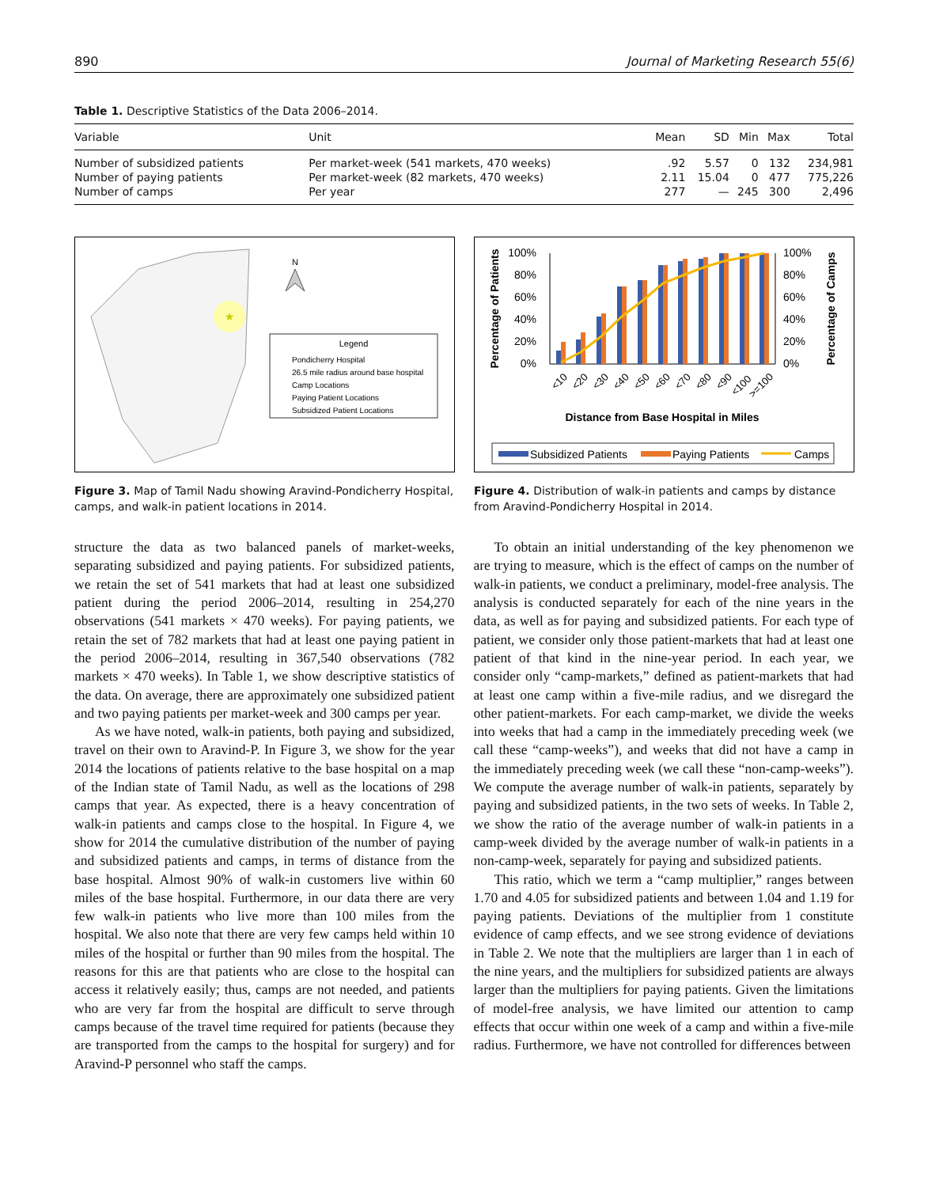890 Journal of Marketing Research 55(6)
Table 1. Descriptive Statistics of the Data 2006–2014.
| Variable | Unit | Mean | SD | Min | Max | Total |
| --- | --- | --- | --- | --- | --- | --- |
| Number of subsidized patients | Per market-week (541 markets, 470 weeks) | .92 | 5.57 | 0 | 132 | 234,981 |
| Number of paying patients | Per market-week (82 markets, 470 weeks) | 2.11 | 15.04 | 0 | 477 | 775,226 |
| Number of camps | Per year | 277 | — | 245 | 300 | 2,496 |
★
N
Legend
Pondicherry Hospital
26.5 mile radius around base hospital
Camp Locations
Paying Patient Locations
Subsidized Patient Locations
Figure 3. Map of Tamil Nadu showing Aravind-Pondicherry Hospital, camps, and walk-in patient locations in 2014.
100%
80%
60%
40%
20%
0%
100%
80%
60%
40%
20%
0%
Percentage of Patients
Percentage of Camps
<10
<20
<30
<40
<50
<60
<70
<80
<90
<100
>=100
Distance from Base Hospital in Miles
Subsidized Patients
Paying Patients
Camps
Figure 4. Distribution of walk-in patients and camps by distance from Aravind-Pondicherry Hospital in 2014.
structure the data as two balanced panels of market-weeks, separating subsidized and paying patients. For subsidized patients, we retain the set of 541 markets that had at least one subsidized patient during the period 2006–2014, resulting in 254,270 observations (541 markets × 470 weeks). For paying patients, we retain the set of 782 markets that had at least one paying patient in the period 2006–2014, resulting in 367,540 observations (782 markets × 470 weeks). In Table 1, we show descriptive statistics of the data. On average, there are approximately one subsidized patient and two paying patients per market-week and 300 camps per year.
As we have noted, walk-in patients, both paying and subsidized, travel on their own to Aravind-P. In Figure 3, we show for the year 2014 the locations of patients relative to the base hospital on a map of the Indian state of Tamil Nadu, as well as the locations of 298 camps that year. As expected, there is a heavy concentration of walk-in patients and camps close to the hospital. In Figure 4, we show for 2014 the cumulative distribution of the number of paying and subsidized patients and camps, in terms of distance from the base hospital. Almost 90% of walk-in customers live within 60 miles of the base hospital. Furthermore, in our data there are very few walk-in patients who live more than 100 miles from the hospital. We also note that there are very few camps held within 10 miles of the hospital or further than 90 miles from the hospital. The reasons for this are that patients who are close to the hospital can access it relatively easily; thus, camps are not needed, and patients who are very far from the hospital are difficult to serve through camps because of the travel time required for patients (because they are transported from the camps to the hospital for surgery) and for Aravind-P personnel who staff the camps.
To obtain an initial understanding of the key phenomenon we are trying to measure, which is the effect of camps on the number of walk-in patients, we conduct a preliminary, model-free analysis. The analysis is conducted separately for each of the nine years in the data, as well as for paying and subsidized patients. For each type of patient, we consider only those patient-markets that had at least one patient of that kind in the nine-year period. In each year, we consider only “camp-markets,” defined as patient-markets that had at least one camp within a five-mile radius, and we disregard the other patient-markets. For each camp-market, we divide the weeks into weeks that had a camp in the immediately preceding week (we call these “camp-weeks”), and weeks that did not have a camp in the immediately preceding week (we call these “non-camp-weeks”). We compute the average number of walk-in patients, separately by paying and subsidized patients, in the two sets of weeks. In Table 2, we show the ratio of the average number of walk-in patients in a camp-week divided by the average number of walk-in patients in a non-camp-week, separately for paying and subsidized patients.
This ratio, which we term a “camp multiplier,” ranges between 1.70 and 4.05 for subsidized patients and between 1.04 and 1.19 for paying patients. Deviations of the multiplier from 1 constitute evidence of camp effects, and we see strong evidence of deviations in Table 2. We note that the multipliers are larger than 1 in each of the nine years, and the multipliers for subsidized patients are always larger than the multipliers for paying patients. Given the limitations of model-free analysis, we have limited our attention to camp effects that occur within one week of a camp and within a five-mile radius. Furthermore, we have not controlled for differences between